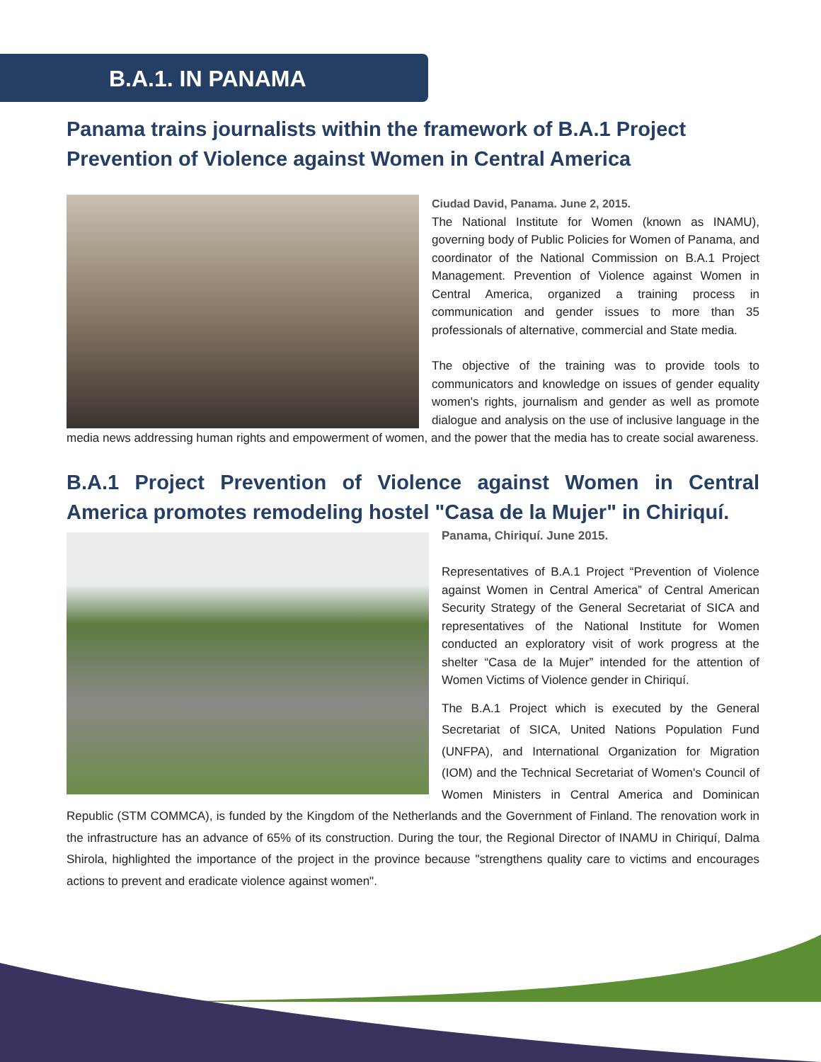B.A.1. IN PANAMA
Panama trains journalists within the framework of B.A.1 Project Prevention of Violence against Women in Central America
Ciudad David, Panama. June 2, 2015.
The National Institute for Women (known as INAMU), governing body of Public Policies for Women of Panama, and coordinator of the National Commission on B.A.1 Project Management. Prevention of Violence against Women in Central America, organized a training process in communication and gender issues to more than 35 professionals of alternative, commercial and State media.
The objective of the training was to provide tools to communicators and knowledge on issues of gender equality women's rights, journalism and gender as well as promote dialogue and analysis on the use of inclusive language in the media news addressing human rights and empowerment of women, and the power that the media has to create social awareness.
B.A.1 Project Prevention of Violence against Women in Central America promotes remodeling hostel "Casa de la Mujer" in Chiriquí.
Panama, Chiriquí. June 2015.
Representatives of B.A.1 Project “Prevention of Violence against Women in Central America” of Central American Security Strategy of the General Secretariat of SICA and representatives of the National Institute for Women conducted an exploratory visit of work progress at the shelter “Casa de la Mujer” intended for the attention of Women Victims of Violence gender in Chiriquí.
The B.A.1 Project which is executed by the General Secretariat of SICA, United Nations Population Fund (UNFPA), and International Organization for Migration (IOM) and the Technical Secretariat of Women's Council of Women Ministers in Central America and Dominican Republic (STM COMMCA), is funded by the Kingdom of the Netherlands and the Government of Finland. The renovation work in the infrastructure has an advance of 65% of its construction. During the tour, the Regional Director of INAMU in Chiriquí, Dalma Shirola, highlighted the importance of the project in the province because "strengthens quality care to victims and encourages actions to prevent and eradicate violence against women".